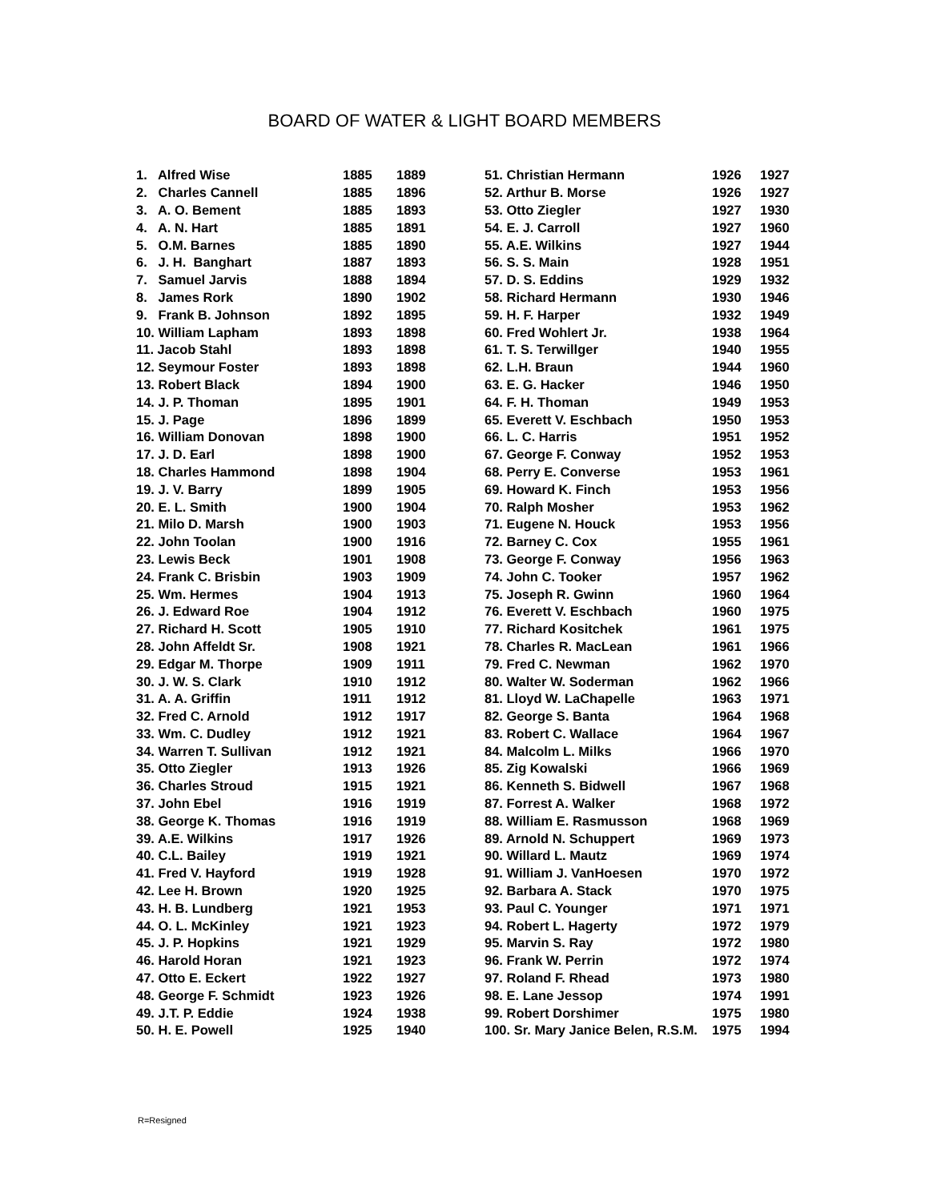BOARD OF WATER & LIGHT BOARD MEMBERS
| 1. Alfred Wise | 1885 | 1889 |
| 2. Charles Cannell | 1885 | 1896 |
| 3. A. O. Bement | 1885 | 1893 |
| 4. A. N. Hart | 1885 | 1891 |
| 5. O.M. Barnes | 1885 | 1890 |
| 6. J. H. Banghart | 1887 | 1893 |
| 7. Samuel Jarvis | 1888 | 1894 |
| 8. James Rork | 1890 | 1902 |
| 9. Frank B. Johnson | 1892 | 1895 |
| 10. William Lapham | 1893 | 1898 |
| 11. Jacob Stahl | 1893 | 1898 |
| 12. Seymour Foster | 1893 | 1898 |
| 13. Robert Black | 1894 | 1900 |
| 14. J. P. Thoman | 1895 | 1901 |
| 15. J. Page | 1896 | 1899 |
| 16. William Donovan | 1898 | 1900 |
| 17. J. D. Earl | 1898 | 1900 |
| 18. Charles Hammond | 1898 | 1904 |
| 19. J. V. Barry | 1899 | 1905 |
| 20. E. L. Smith | 1900 | 1904 |
| 21. Milo D. Marsh | 1900 | 1903 |
| 22. John Toolan | 1900 | 1916 |
| 23. Lewis Beck | 1901 | 1908 |
| 24. Frank C. Brisbin | 1903 | 1909 |
| 25. Wm. Hermes | 1904 | 1913 |
| 26. J. Edward Roe | 1904 | 1912 |
| 27. Richard H. Scott | 1905 | 1910 |
| 28. John Affeldt Sr. | 1908 | 1921 |
| 29. Edgar M. Thorpe | 1909 | 1911 |
| 30. J. W. S. Clark | 1910 | 1912 |
| 31. A. A. Griffin | 1911 | 1912 |
| 32. Fred C. Arnold | 1912 | 1917 |
| 33. Wm. C. Dudley | 1912 | 1921 |
| 34. Warren T. Sullivan | 1912 | 1921 |
| 35. Otto Ziegler | 1913 | 1926 |
| 36. Charles Stroud | 1915 | 1921 |
| 37. John Ebel | 1916 | 1919 |
| 38. George K. Thomas | 1916 | 1919 |
| 39. A.E. Wilkins | 1917 | 1926 |
| 40. C.L. Bailey | 1919 | 1921 |
| 41. Fred V. Hayford | 1919 | 1928 |
| 42. Lee H. Brown | 1920 | 1925 |
| 43. H. B. Lundberg | 1921 | 1953 |
| 44. O. L. McKinley | 1921 | 1923 |
| 45. J. P. Hopkins | 1921 | 1929 |
| 46. Harold Horan | 1921 | 1923 |
| 47. Otto E. Eckert | 1922 | 1927 |
| 48. George F. Schmidt | 1923 | 1926 |
| 49. J.T. P. Eddie | 1924 | 1938 |
| 50. H. E. Powell | 1925 | 1940 |
| 51. Christian Hermann | 1926 | 1927 |
| 52. Arthur B. Morse | 1926 | 1927 |
| 53. Otto Ziegler | 1927 | 1930 |
| 54. E. J. Carroll | 1927 | 1960 |
| 55. A.E. Wilkins | 1927 | 1944 |
| 56. S. S. Main | 1928 | 1951 |
| 57. D. S. Eddins | 1929 | 1932 |
| 58. Richard Hermann | 1930 | 1946 |
| 59. H. F. Harper | 1932 | 1949 |
| 60. Fred Wohlert Jr. | 1938 | 1964 |
| 61. T. S. Terwillger | 1940 | 1955 |
| 62. L.H. Braun | 1944 | 1960 |
| 63. E. G. Hacker | 1946 | 1950 |
| 64. F. H. Thoman | 1949 | 1953 |
| 65. Everett V. Eschbach | 1950 | 1953 |
| 66. L. C. Harris | 1951 | 1952 |
| 67. George F. Conway | 1952 | 1953 |
| 68. Perry E. Converse | 1953 | 1961 |
| 69. Howard K. Finch | 1953 | 1956 |
| 70. Ralph Mosher | 1953 | 1962 |
| 71. Eugene N. Houck | 1953 | 1956 |
| 72. Barney C. Cox | 1955 | 1961 |
| 73. George F. Conway | 1956 | 1963 |
| 74. John C. Tooker | 1957 | 1962 |
| 75. Joseph R. Gwinn | 1960 | 1964 |
| 76. Everett V. Eschbach | 1960 | 1975 |
| 77. Richard Kositchek | 1961 | 1975 |
| 78. Charles R. MacLean | 1961 | 1966 |
| 79. Fred C. Newman | 1962 | 1970 |
| 80. Walter W. Soderman | 1962 | 1966 |
| 81. Lloyd W. LaChapelle | 1963 | 1971 |
| 82. George S. Banta | 1964 | 1968 |
| 83. Robert C. Wallace | 1964 | 1967 |
| 84. Malcolm L. Milks | 1966 | 1970 |
| 85. Zig Kowalski | 1966 | 1969 |
| 86. Kenneth S. Bidwell | 1967 | 1968 |
| 87. Forrest A. Walker | 1968 | 1972 |
| 88. William E. Rasmusson | 1968 | 1969 |
| 89. Arnold N. Schuppert | 1969 | 1973 |
| 90. Willard L. Mautz | 1969 | 1974 |
| 91. William J. VanHoesen | 1970 | 1972 |
| 92. Barbara A. Stack | 1970 | 1975 |
| 93. Paul C. Younger | 1971 | 1971 |
| 94. Robert L. Hagerty | 1972 | 1979 |
| 95. Marvin S. Ray | 1972 | 1980 |
| 96. Frank W. Perrin | 1972 | 1974 |
| 97. Roland F. Rhead | 1973 | 1980 |
| 98. E. Lane Jessop | 1974 | 1991 |
| 99. Robert Dorshimer | 1975 | 1980 |
| 100. Sr. Mary Janice Belen, R.S.M. | 1975 | 1994 |
R=Resigned